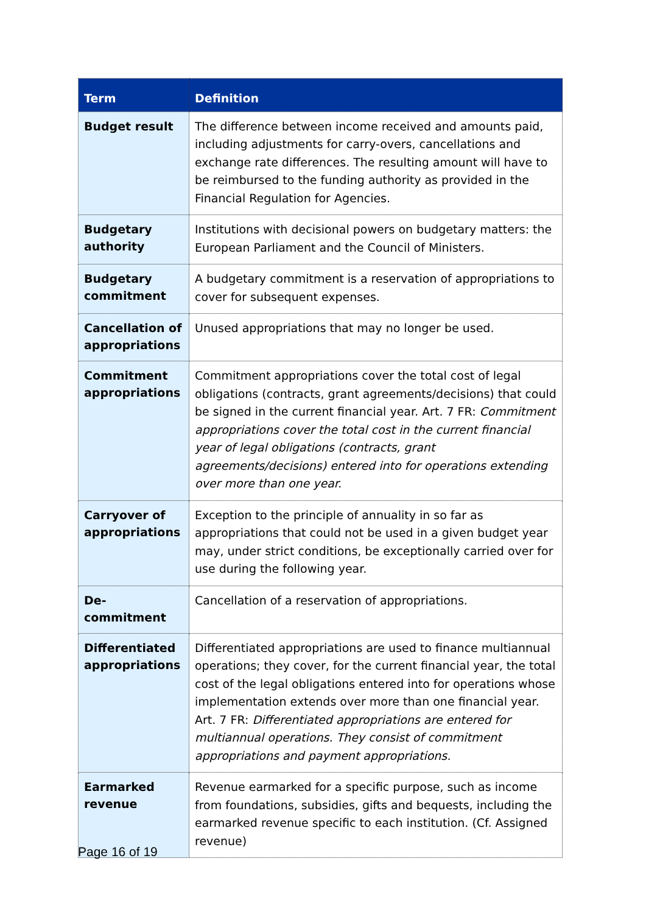| Term | Definition |
| --- | --- |
| Budget result | The difference between income received and amounts paid, including adjustments for carry-overs, cancellations and exchange rate differences. The resulting amount will have to be reimbursed to the funding authority as provided in the Financial Regulation for Agencies. |
| Budgetary authority | Institutions with decisional powers on budgetary matters: the European Parliament and the Council of Ministers. |
| Budgetary commitment | A budgetary commitment is a reservation of appropriations to cover for subsequent expenses. |
| Cancellation of appropriations | Unused appropriations that may no longer be used. |
| Commitment appropriations | Commitment appropriations cover the total cost of legal obligations (contracts, grant agreements/decisions) that could be signed in the current financial year. Art. 7 FR: Commitment appropriations cover the total cost in the current financial year of legal obligations (contracts, grant agreements/decisions) entered into for operations extending over more than one year. |
| Carryover of appropriations | Exception to the principle of annuality in so far as appropriations that could not be used in a given budget year may, under strict conditions, be exceptionally carried over for use during the following year. |
| De-commitment | Cancellation of a reservation of appropriations. |
| Differentiated appropriations | Differentiated appropriations are used to finance multiannual operations; they cover, for the current financial year, the total cost of the legal obligations entered into for operations whose implementation extends over more than one financial year. Art. 7 FR: Differentiated appropriations are entered for multiannual operations. They consist of commitment appropriations and payment appropriations. |
| Earmarked revenue | Revenue earmarked for a specific purpose, such as income from foundations, subsidies, gifts and bequests, including the earmarked revenue specific to each institution. (Cf. Assigned revenue) |
Page 16 of 19